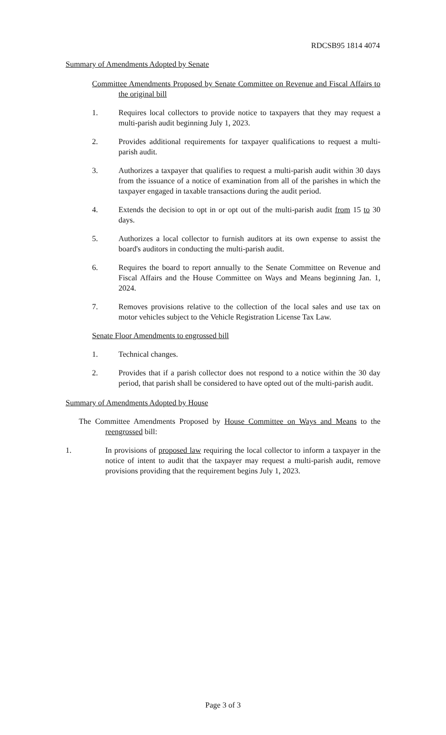RDCSB95 1814 4074
Summary of Amendments Adopted by Senate
Committee Amendments Proposed by Senate Committee on Revenue and Fiscal Affairs to the original bill
1. Requires local collectors to provide notice to taxpayers that they may request a multi-parish audit beginning July 1, 2023.
2. Provides additional requirements for taxpayer qualifications to request a multi-parish audit.
3. Authorizes a taxpayer that qualifies to request a multi-parish audit within 30 days from the issuance of a notice of examination from all of the parishes in which the taxpayer engaged in taxable transactions during the audit period.
4. Extends the decision to opt in or opt out of the multi-parish audit from 15 to 30 days.
5. Authorizes a local collector to furnish auditors at its own expense to assist the board's auditors in conducting the multi-parish audit.
6. Requires the board to report annually to the Senate Committee on Revenue and Fiscal Affairs and the House Committee on Ways and Means beginning Jan. 1, 2024.
7. Removes provisions relative to the collection of the local sales and use tax on motor vehicles subject to the Vehicle Registration License Tax Law.
Senate Floor Amendments to engrossed bill
1. Technical changes.
2. Provides that if a parish collector does not respond to a notice within the 30 day period, that parish shall be considered to have opted out of the multi-parish audit.
Summary of Amendments Adopted by House
The Committee Amendments Proposed by House Committee on Ways and Means to the reengrossed bill:
1. In provisions of proposed law requiring the local collector to inform a taxpayer in the notice of intent to audit that the taxpayer may request a multi-parish audit, remove provisions providing that the requirement begins July 1, 2023.
Page 3 of 3